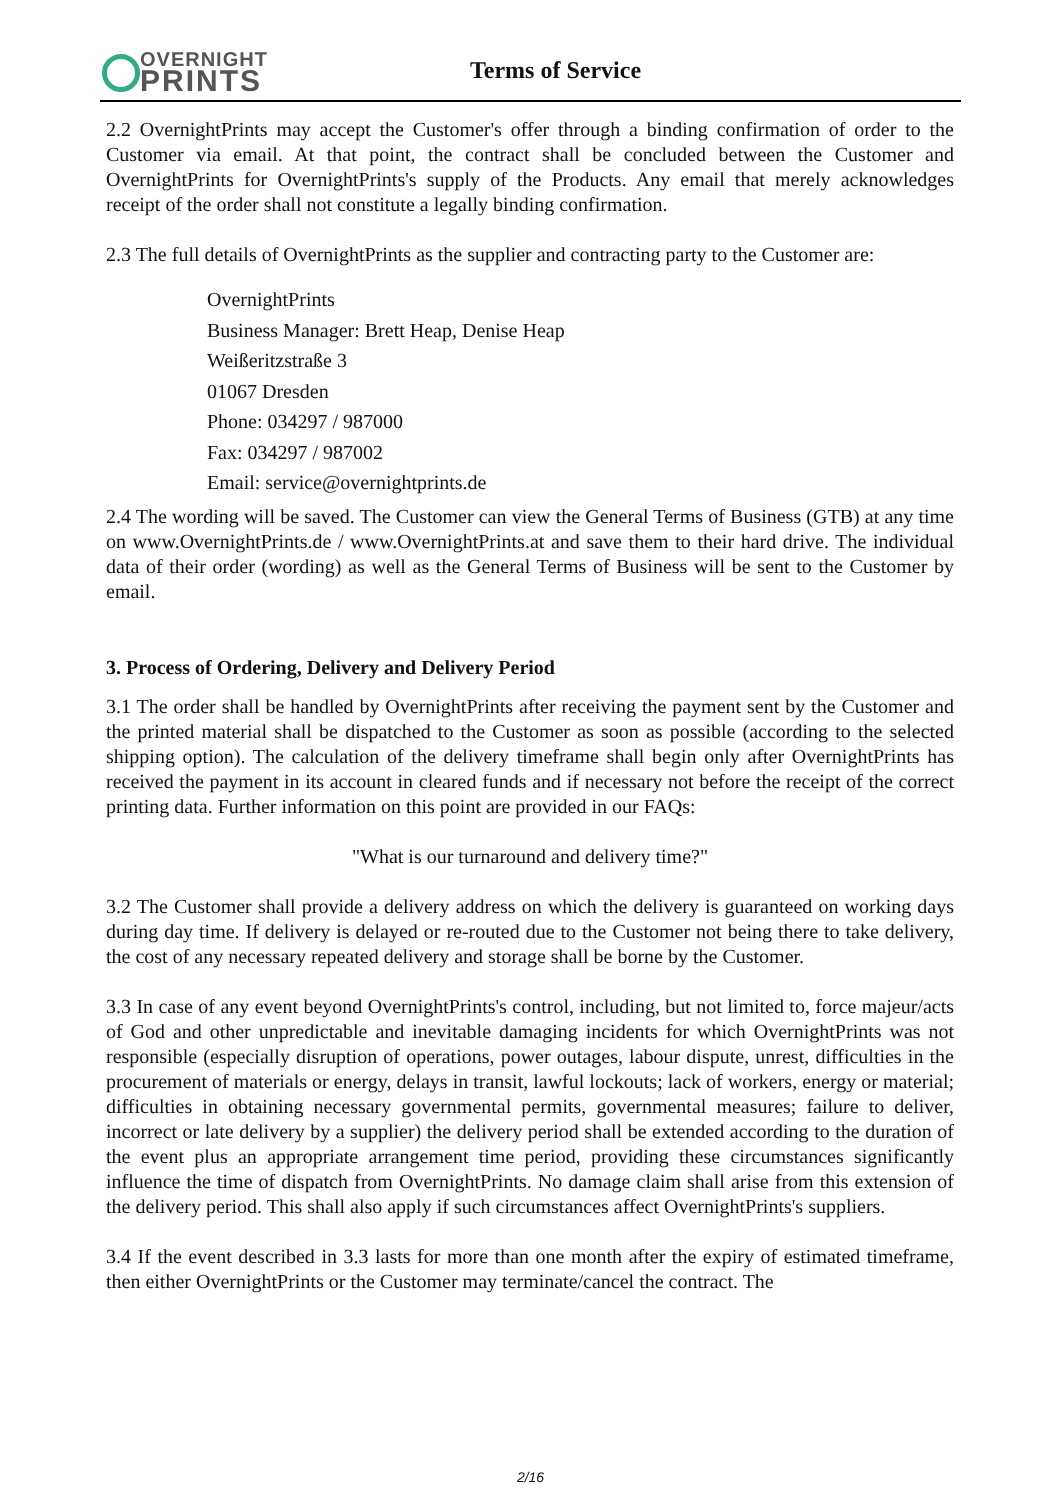OVERNIGHT
PRINTS
Terms of Service
2.2 OvernightPrints may accept the Customer's offer through a binding confirmation of order to the Customer via email. At that point, the contract shall be concluded between the Customer and OvernightPrints for OvernightPrints's supply of the Products. Any email that merely acknowledges receipt of the order shall not constitute a legally binding confirmation.
2.3 The full details of OvernightPrints as the supplier and contracting party to the Customer are:
OvernightPrints
Business Manager: Brett Heap, Denise Heap
Weißeritzstraße 3
01067 Dresden
Phone: 034297 / 987000
Fax: 034297 / 987002
Email: service@overnightprints.de
2.4 The wording will be saved. The Customer can view the General Terms of Business (GTB) at any time on www.OvernightPrints.de / www.OvernightPrints.at and save them to their hard drive. The individual data of their order (wording) as well as the General Terms of Business will be sent to the Customer by email.
3. Process of Ordering, Delivery and Delivery Period
3.1 The order shall be handled by OvernightPrints after receiving the payment sent by the Customer and the printed material shall be dispatched to the Customer as soon as possible (according to the selected shipping option). The calculation of the delivery timeframe shall begin only after OvernightPrints has received the payment in its account in cleared funds and if necessary not before the receipt of the correct printing data. Further information on this point are provided in our FAQs:
"What is our turnaround and delivery time?"
3.2 The Customer shall provide a delivery address on which the delivery is guaranteed on working days during day time. If delivery is delayed or re-routed due to the Customer not being there to take delivery, the cost of any necessary repeated delivery and storage shall be borne by the Customer.
3.3 In case of any event beyond OvernightPrints's control, including, but not limited to, force majeur/acts of God and other unpredictable and inevitable damaging incidents for which OvernightPrints was not responsible (especially disruption of operations, power outages, labour dispute, unrest, difficulties in the procurement of materials or energy, delays in transit, lawful lockouts; lack of workers, energy or material; difficulties in obtaining necessary governmental permits, governmental measures; failure to deliver, incorrect or late delivery by a supplier) the delivery period shall be extended according to the duration of the event plus an appropriate arrangement time period, providing these circumstances significantly influence the time of dispatch from OvernightPrints. No damage claim shall arise from this extension of the delivery period. This shall also apply if such circumstances affect OvernightPrints's suppliers.
3.4 If the event described in 3.3 lasts for more than one month after the expiry of estimated timeframe, then either OvernightPrints or the Customer may terminate/cancel the contract. The
2/16